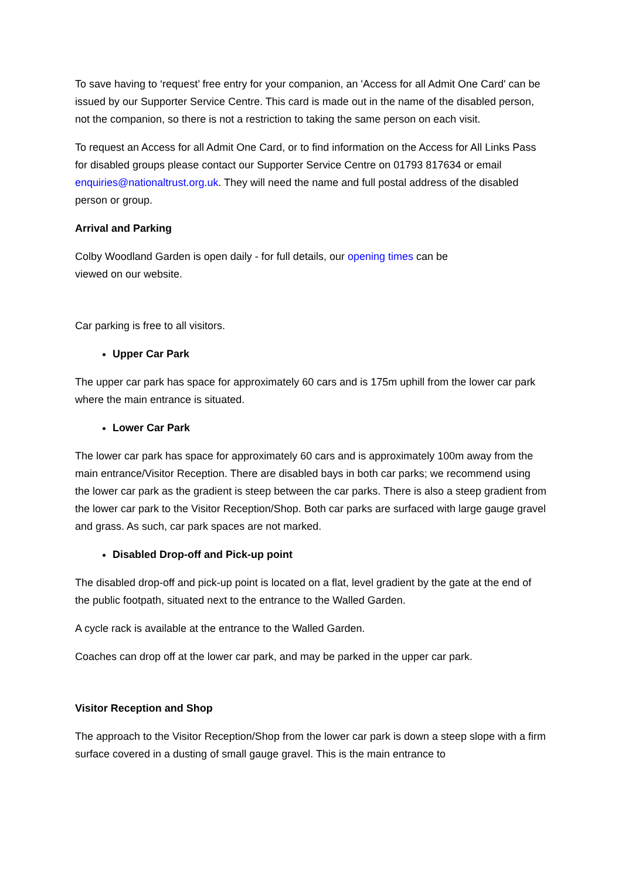To save having to ‘request’ free entry for your companion, an 'Access for all Admit One Card' can be issued by our Supporter Service Centre. This card is made out in the name of the disabled person, not the companion, so there is not a restriction to taking the same person on each visit.
To request an Access for all Admit One Card, or to find information on the Access for All Links Pass for disabled groups please contact our Supporter Service Centre on 01793 817634 or email enquiries@nationaltrust.org.uk. They will need the name and full postal address of the disabled person or group.
Arrival and Parking
Colby Woodland Garden is open daily - for full details, our opening times can be
viewed on our website.
Car parking is free to all visitors.
Upper Car Park
The upper car park has space for approximately 60 cars and is 175m uphill from the lower car park where the main entrance is situated.
Lower Car Park
The lower car park has space for approximately 60 cars and is approximately 100m away from the main entrance/Visitor Reception. There are disabled bays in both car parks; we recommend using the lower car park as the gradient is steep between the car parks. There is also a steep gradient from the lower car park to the Visitor Reception/Shop. Both car parks are surfaced with large gauge gravel and grass. As such, car park spaces are not marked.
Disabled Drop-off and Pick-up point
The disabled drop-off and pick-up point is located on a flat, level gradient by the gate at the end of the public footpath, situated next to the entrance to the Walled Garden.
A cycle rack is available at the entrance to the Walled Garden.
Coaches can drop off at the lower car park, and may be parked in the upper car park.
Visitor Reception and Shop
The approach to the Visitor Reception/Shop from the lower car park is down a steep slope with a firm surface covered in a dusting of small gauge gravel. This is the main entrance to